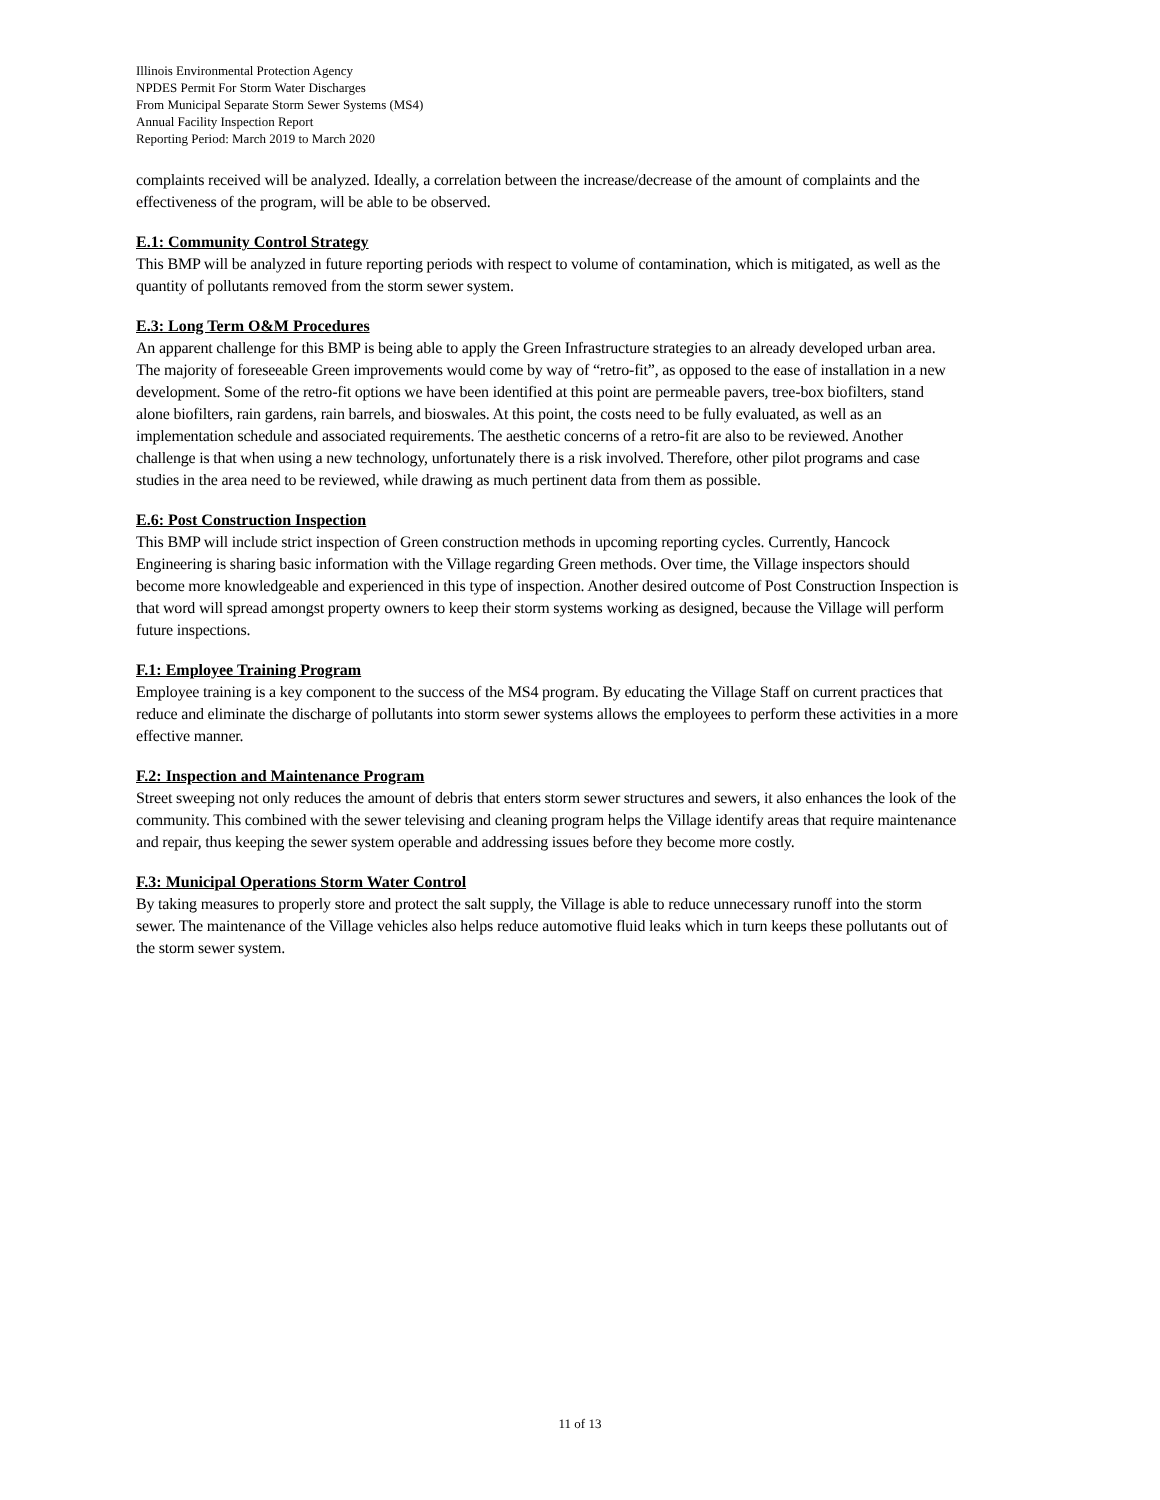Illinois Environmental Protection Agency
NPDES Permit For Storm Water Discharges
From Municipal Separate Storm Sewer Systems (MS4)
Annual Facility Inspection Report
Reporting Period: March 2019 to March 2020
complaints received will be analyzed. Ideally, a correlation between the increase/decrease of the amount of complaints and the effectiveness of the program, will be able to be observed.
E.1: Community Control Strategy
This BMP will be analyzed in future reporting periods with respect to volume of contamination, which is mitigated, as well as the quantity of pollutants removed from the storm sewer system.
E.3: Long Term O&M Procedures
An apparent challenge for this BMP is being able to apply the Green Infrastructure strategies to an already developed urban area. The majority of foreseeable Green improvements would come by way of “retro-fit”, as opposed to the ease of installation in a new development. Some of the retro-fit options we have been identified at this point are permeable pavers, tree-box biofilters, stand alone biofilters, rain gardens, rain barrels, and bioswales. At this point, the costs need to be fully evaluated, as well as an implementation schedule and associated requirements. The aesthetic concerns of a retro-fit are also to be reviewed. Another challenge is that when using a new technology, unfortunately there is a risk involved. Therefore, other pilot programs and case studies in the area need to be reviewed, while drawing as much pertinent data from them as possible.
E.6: Post Construction Inspection
This BMP will include strict inspection of Green construction methods in upcoming reporting cycles. Currently, Hancock Engineering is sharing basic information with the Village regarding Green methods. Over time, the Village inspectors should become more knowledgeable and experienced in this type of inspection. Another desired outcome of Post Construction Inspection is that word will spread amongst property owners to keep their storm systems working as designed, because the Village will perform future inspections.
F.1: Employee Training Program
Employee training is a key component to the success of the MS4 program. By educating the Village Staff on current practices that reduce and eliminate the discharge of pollutants into storm sewer systems allows the employees to perform these activities in a more effective manner.
F.2: Inspection and Maintenance Program
Street sweeping not only reduces the amount of debris that enters storm sewer structures and sewers, it also enhances the look of the community. This combined with the sewer televising and cleaning program helps the Village identify areas that require maintenance and repair, thus keeping the sewer system operable and addressing issues before they become more costly.
F.3: Municipal Operations Storm Water Control
By taking measures to properly store and protect the salt supply, the Village is able to reduce unnecessary runoff into the storm sewer. The maintenance of the Village vehicles also helps reduce automotive fluid leaks which in turn keeps these pollutants out of the storm sewer system.
11 of 13